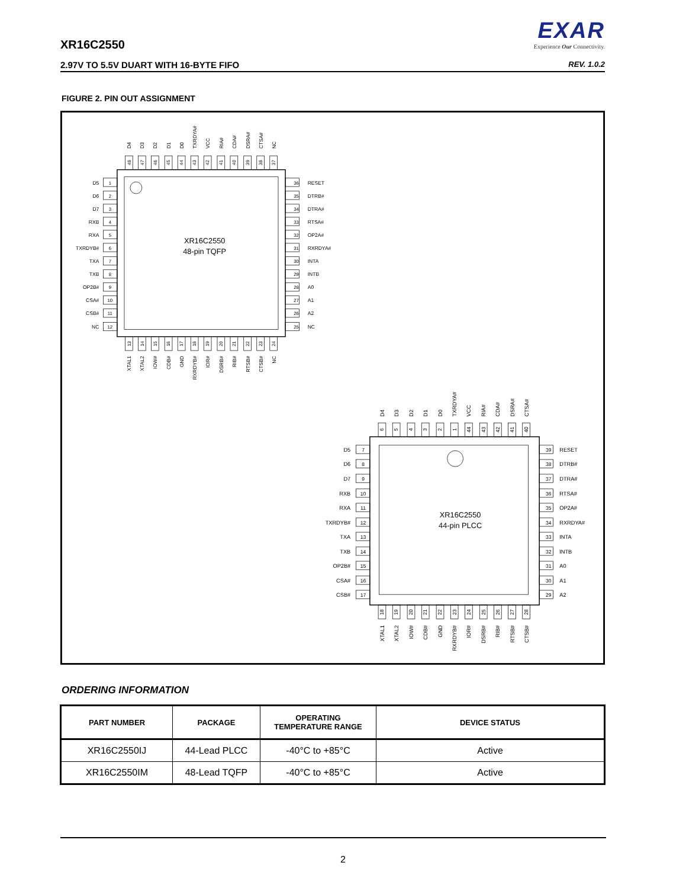EXAR
Experience Our Connectivity.
XR16C2550
2.97V TO 5.5V DUART WITH 16-BYTE FIFO REV. 1.0.2
FIGURE 2. PIN OUT ASSIGNMENT
XR16C2550
48-pin TQFP
D5
D6
D7
RXB
RXA
TXRDYB#
TXA
TXB
OP2B#
CSA#
CSB#
NC
1
2
3
4
5
6
7
8
9
10
11
12
36
35
34
33
32
31
30
29
28
27
26
25
RESET
DTRB#
DTRA#
RTSA#
OP2A#
RXRDYA#
INTA
INTB
A0
A1
A2
NC
D4
D3
D2
D1
D0
TXRDYA#
VCC
RIA#
CDA#
DSRA#
CTSA#
NC
48
47
46
45
44
43
42
41
40
39
38
37
13
14
15
16
17
18
19
20
21
22
23
24
XTAL1
XTAL2
IOW#
CDB#
GND
RXRDYB#
IOR#
DSRB#
RIB#
RTSB#
CTSB#
NC
XR16C2550
44-pin PLCC
D5
D6
D7
RXB
RXA
TXRDYB#
TXA
TXB
OP2B#
CSA#
CSB#
7
8
9
10
11
12
13
14
15
16
17
39
38
37
36
35
34
33
32
31
30
29
RESET
DTRB#
DTRA#
RTSA#
OP2A#
RXRDYA#
INTA
INTB
A0
A1
A2
D4
D3
D2
D1
D0
TXRDYA#
VCC
RIA#
CDA#
DSRA#
CTSA#
6
5
4
3
2
1
44
43
42
41
40
18
19
20
21
22
23
24
25
26
27
28
XTAL1
XTAL2
IOW#
CDB#
GND
RXRDYB#
IOR#
DSRB#
RIB#
RTSB#
CTSB#
ORDERING INFORMATION
| PART NUMBER | PACKAGE | OPERATING TEMPERATURE RANGE | DEVICE STATUS |
| --- | --- | --- | --- |
| XR16C2550IJ | 44-Lead PLCC | -40°C to +85°C | Active |
| XR16C2550IM | 48-Lead TQFP | -40°C to +85°C | Active |
2